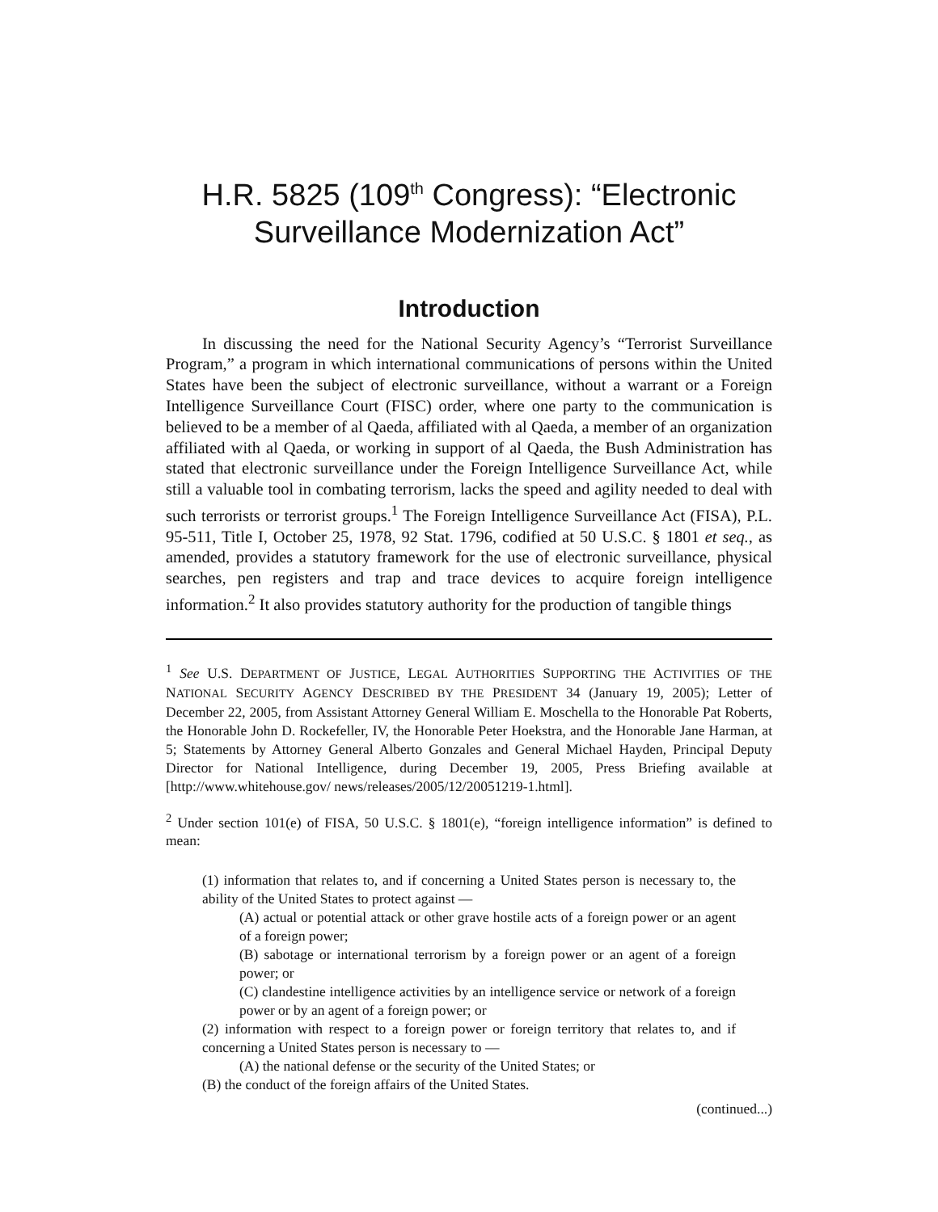H.R. 5825 (109<sup>th</sup> Congress): “Electronic
Surveillance Modernization Act”
Introduction
In discussing the need for the National Security Agency’s “Terrorist Surveillance Program,” a program in which international communications of persons within the United States have been the subject of electronic surveillance, without a warrant or a Foreign Intelligence Surveillance Court (FISC) order, where one party to the communication is believed to be a member of al Qaeda, affiliated with al Qaeda, a member of an organization affiliated with al Qaeda, or working in support of al Qaeda, the Bush Administration has stated that electronic surveillance under the Foreign Intelligence Surveillance Act, while still a valuable tool in combating terrorism, lacks the speed and agility needed to deal with such terrorists or terrorist groups.<sup>1</sup> The Foreign Intelligence Surveillance Act (FISA), P.L. 95-511, Title I, October 25, 1978, 92 Stat. 1796, codified at 50 U.S.C. § 1801 et seq., as amended, provides a statutory framework for the use of electronic surveillance, physical searches, pen registers and trap and trace devices to acquire foreign intelligence information.<sup>2</sup> It also provides statutory authority for the production of tangible things
<sup>1</sup> See U.S. DEPARTMENT OF JUSTICE, LEGAL AUTHORITIES SUPPORTING THE ACTIVITIES OF THE NATIONAL SECURITY AGENCY DESCRIBED BY THE PRESIDENT 34 (January 19, 2005); Letter of December 22, 2005, from Assistant Attorney General William E. Moschella to the Honorable Pat Roberts, the Honorable John D. Rockefeller, IV, the Honorable Peter Hoekstra, and the Honorable Jane Harman, at 5; Statements by Attorney General Alberto Gonzales and General Michael Hayden, Principal Deputy Director for National Intelligence, during December 19, 2005, Press Briefing available at [http://www.whitehouse.gov/ news/releases/2005/12/20051219-1.html].
<sup>2</sup> Under section 101(e) of FISA, 50 U.S.C. § 1801(e), “foreign intelligence information” is defined to mean:
(1) information that relates to, and if concerning a United States person is necessary to, the ability of the United States to protect against —
(A) actual or potential attack or other grave hostile acts of a foreign power or an agent of a foreign power;
(B) sabotage or international terrorism by a foreign power or an agent of a foreign power; or
(C) clandestine intelligence activities by an intelligence service or network of a foreign power or by an agent of a foreign power; or
(2) information with respect to a foreign power or foreign territory that relates to, and if concerning a United States person is necessary to —
(A) the national defense or the security of the United States; or
(B) the conduct of the foreign affairs of the United States.
(continued...)